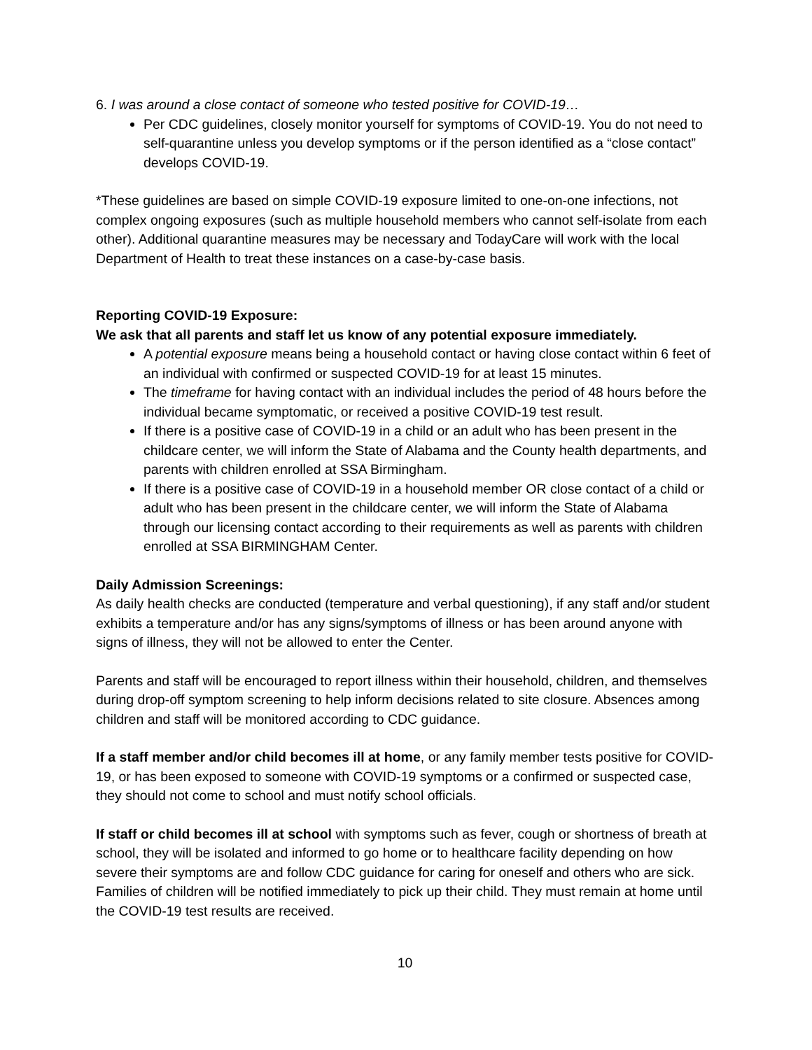6. I was around a close contact of someone who tested positive for COVID-19…
Per CDC guidelines, closely monitor yourself for symptoms of COVID-19. You do not need to self-quarantine unless you develop symptoms or if the person identified as a “close contact” develops COVID-19.
*These guidelines are based on simple COVID-19 exposure limited to one-on-one infections, not complex ongoing exposures (such as multiple household members who cannot self-isolate from each other). Additional quarantine measures may be necessary and TodayCare will work with the local Department of Health to treat these instances on a case-by-case basis.
Reporting COVID-19 Exposure:
We ask that all parents and staff let us know of any potential exposure immediately.
A potential exposure means being a household contact or having close contact within 6 feet of an individual with confirmed or suspected COVID-19 for at least 15 minutes.
The timeframe for having contact with an individual includes the period of 48 hours before the individual became symptomatic, or received a positive COVID-19 test result.
If there is a positive case of COVID-19 in a child or an adult who has been present in the childcare center, we will inform the State of Alabama and the County health departments, and parents with children enrolled at SSA Birmingham.
If there is a positive case of COVID-19 in a household member OR close contact of a child or adult who has been present in the childcare center, we will inform the State of Alabama through our licensing contact according to their requirements as well as parents with children enrolled at SSA BIRMINGHAM Center.
Daily Admission Screenings:
As daily health checks are conducted (temperature and verbal questioning), if any staff and/or student exhibits a temperature and/or has any signs/symptoms of illness or has been around anyone with signs of illness, they will not be allowed to enter the Center.
Parents and staff will be encouraged to report illness within their household, children, and themselves during drop-off symptom screening to help inform decisions related to site closure. Absences among children and staff will be monitored according to CDC guidance.
If a staff member and/or child becomes ill at home, or any family member tests positive for COVID-19, or has been exposed to someone with COVID-19 symptoms or a confirmed or suspected case, they should not come to school and must notify school officials.
If staff or child becomes ill at school with symptoms such as fever, cough or shortness of breath at school, they will be isolated and informed to go home or to healthcare facility depending on how severe their symptoms are and follow CDC guidance for caring for oneself and others who are sick. Families of children will be notified immediately to pick up their child. They must remain at home until the COVID-19 test results are received.
10